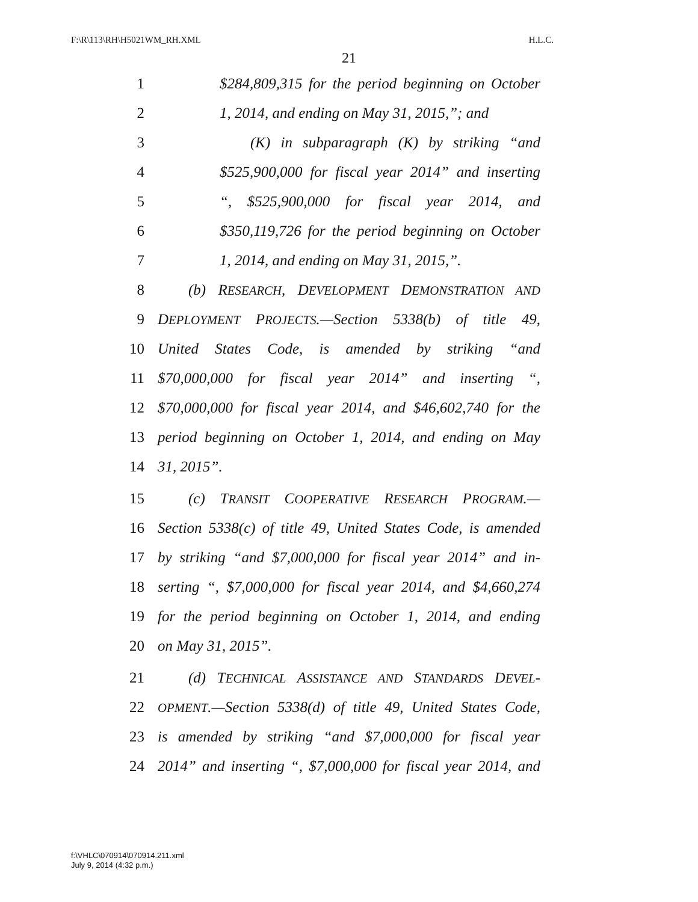F:\R\113\RH\H5021WM_RH.XML H.L.C.
21
1 $284,809,315 for the period beginning on October
2 1, 2014, and ending on May 31, 2015,”; and
3 (K) in subparagraph (K) by striking “and
4 $525,900,000 for fiscal year 2014” and inserting
5 “, $525,900,000 for fiscal year 2014, and
6 $350,119,726 for the period beginning on October
7 1, 2014, and ending on May 31, 2015,”.
8 (b) RESEARCH, DEVELOPMENT DEMONSTRATION AND
9 DEPLOYMENT PROJECTS.—Section 5338(b) of title 49,
10 United States Code, is amended by striking “and
11 $70,000,000 for fiscal year 2014” and inserting “,
12 $70,000,000 for fiscal year 2014, and $46,602,740 for the
13 period beginning on October 1, 2014, and ending on May
14 31, 2015”.
15 (c) TRANSIT COOPERATIVE RESEARCH PROGRAM.—
16 Section 5338(c) of title 49, United States Code, is amended
17 by striking “and $7,000,000 for fiscal year 2014” and in-
18 serting “, $7,000,000 for fiscal year 2014, and $4,660,274
19 for the period beginning on October 1, 2014, and ending
20 on May 31, 2015”.
21 (d) TECHNICAL ASSISTANCE AND STANDARDS DEVEL-
22 OPMENT.—Section 5338(d) of title 49, United States Code,
23 is amended by striking “and $7,000,000 for fiscal year
24 2014” and inserting “, $7,000,000 for fiscal year 2014, and
f:\VHLC\070914\070914.211.xml
July 9, 2014 (4:32 p.m.)